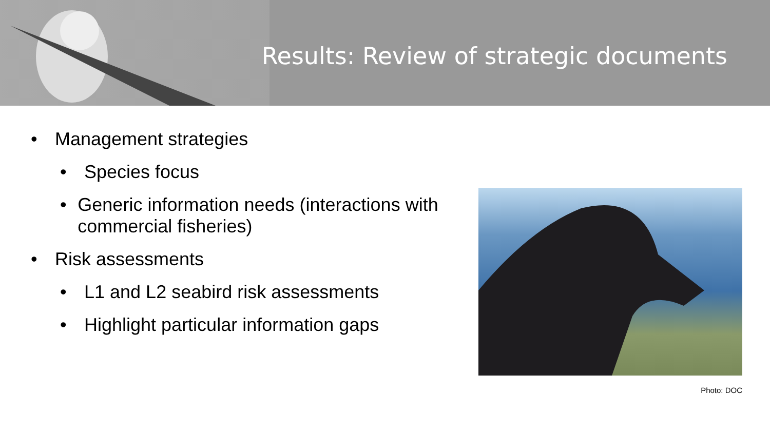Results: Review of strategic documents
• Management strategies
• Species focus
• Generic information needs (interactions with commercial fisheries)
• Risk assessments
• L1 and L2 seabird risk assessments
• Highlight particular information gaps
Photo: DOC